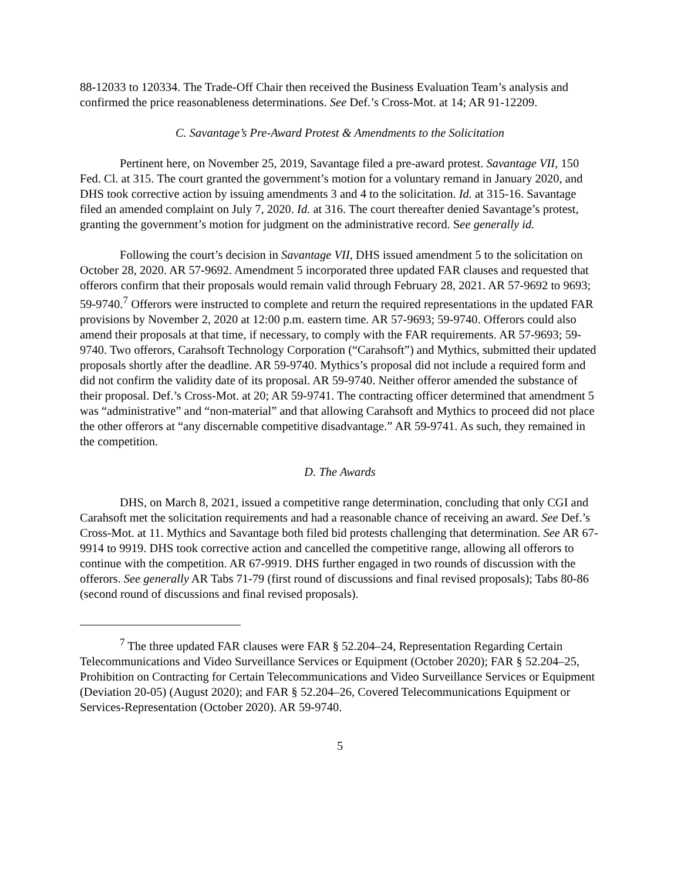88-12033 to 120334. The Trade-Off Chair then received the Business Evaluation Team’s analysis and confirmed the price reasonableness determinations. See Def.’s Cross-Mot. at 14; AR 91-12209.
C. Savantage’s Pre-Award Protest & Amendments to the Solicitation
Pertinent here, on November 25, 2019, Savantage filed a pre-award protest. Savantage VII, 150 Fed. Cl. at 315. The court granted the government’s motion for a voluntary remand in January 2020, and DHS took corrective action by issuing amendments 3 and 4 to the solicitation. Id. at 315-16. Savantage filed an amended complaint on July 7, 2020. Id. at 316. The court thereafter denied Savantage’s protest, granting the government’s motion for judgment on the administrative record. See generally id.
Following the court’s decision in Savantage VII, DHS issued amendment 5 to the solicitation on October 28, 2020. AR 57-9692. Amendment 5 incorporated three updated FAR clauses and requested that offerors confirm that their proposals would remain valid through February 28, 2021. AR 57-9692 to 9693; 59-9740.<sup>7</sup> Offerors were instructed to complete and return the required representations in the updated FAR provisions by November 2, 2020 at 12:00 p.m. eastern time. AR 57-9693; 59-9740. Offerors could also amend their proposals at that time, if necessary, to comply with the FAR requirements. AR 57-9693; 59-9740. Two offerors, Carahsoft Technology Corporation (“Carahsoft”) and Mythics, submitted their updated proposals shortly after the deadline. AR 59-9740. Mythics’s proposal did not include a required form and did not confirm the validity date of its proposal. AR 59-9740. Neither offeror amended the substance of their proposal. Def.’s Cross-Mot. at 20; AR 59-9741. The contracting officer determined that amendment 5 was “administrative” and “non-material” and that allowing Carahsoft and Mythics to proceed did not place the other offerors at “any discernable competitive disadvantage.” AR 59-9741. As such, they remained in the competition.
D. The Awards
DHS, on March 8, 2021, issued a competitive range determination, concluding that only CGI and Carahsoft met the solicitation requirements and had a reasonable chance of receiving an award. See Def.’s Cross-Mot. at 11. Mythics and Savantage both filed bid protests challenging that determination. See AR 67-9914 to 9919. DHS took corrective action and cancelled the competitive range, allowing all offerors to continue with the competition. AR 67-9919. DHS further engaged in two rounds of discussion with the offerors. See generally AR Tabs 71-79 (first round of discussions and final revised proposals); Tabs 80-86 (second round of discussions and final revised proposals).
<sup>7</sup> The three updated FAR clauses were FAR § 52.204–24, Representation Regarding Certain Telecommunications and Video Surveillance Services or Equipment (October 2020); FAR § 52.204–25, Prohibition on Contracting for Certain Telecommunications and Video Surveillance Services or Equipment (Deviation 20-05) (August 2020); and FAR § 52.204–26, Covered Telecommunications Equipment or Services-Representation (October 2020). AR 59-9740.
5